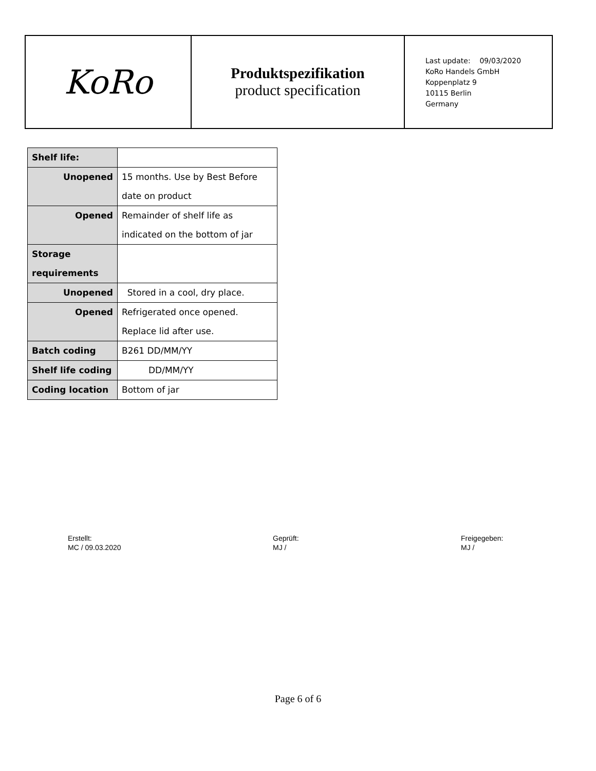KoRo
Produktspezifikation
product specification
Last update: 09/03/2020
KoRo Handels GmbH
Koppenplatz 9
10115 Berlin
Germany
| Shelf life: | |
| Unopened | 15 months. Use by Best Before date on product |
| Opened | Remainder of shelf life as indicated on the bottom of jar |
| Storage requirements | |
| Unopened | Stored in a cool, dry place. |
| Opened | Refrigerated once opened. Replace lid after use. |
| Batch coding | B261 DD/MM/YY |
| Shelf life coding | DD/MM/YY |
| Coding location | Bottom of jar |
Erstellt:
MC / 09.03.2020
Geprüft:
MJ /
Freigegeben:
MJ /
Page 6 of 6